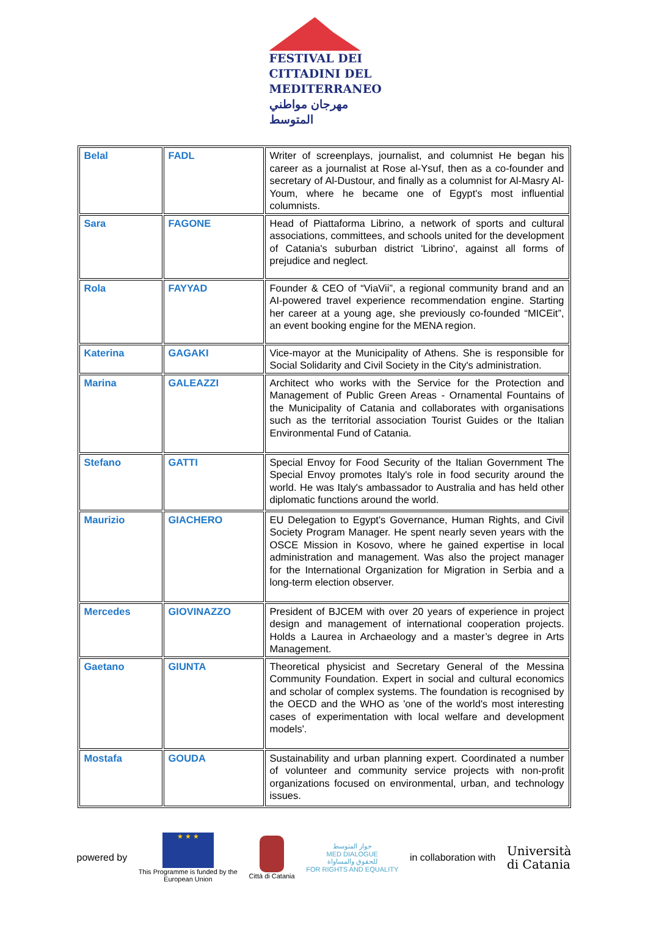FESTIVAL DEI
CITTADINI DEL
MEDITERRANEO
مهرجان مواطني المتوسط
| Belal | FADL | Writer of screenplays, journalist, and columnist He began his career as a journalist at Rose al-Ysuf, then as a co-founder and secretary of Al-Dustour, and finally as a columnist for Al-Masry Al-Youm, where he became one of Egypt's most influential columnists. |
| Sara | FAGONE | Head of Piattaforma Librino, a network of sports and cultural associations, committees, and schools united for the development of Catania's suburban district 'Librino', against all forms of prejudice and neglect. |
| Rola | FAYYAD | Founder & CEO of “ViaVii”, a regional community brand and an AI-powered travel experience recommendation engine. Starting her career at a young age, she previously co-founded “MICEit”, an event booking engine for the MENA region. |
| Katerina | GAGAKI | Vice-mayor at the Municipality of Athens. She is responsible for Social Solidarity and Civil Society in the City's administration. |
| Marina | GALEAZZI | Architect who works with the Service for the Protection and Management of Public Green Areas - Ornamental Fountains of the Municipality of Catania and collaborates with organisations such as the territorial association Tourist Guides or the Italian Environmental Fund of Catania. |
| Stefano | GATTI | Special Envoy for Food Security of the Italian Government The Special Envoy promotes Italy's role in food security around the world. He was Italy's ambassador to Australia and has held other diplomatic functions around the world. |
| Maurizio | GIACHERO | EU Delegation to Egypt's Governance, Human Rights, and Civil Society Program Manager. He spent nearly seven years with the OSCE Mission in Kosovo, where he gained expertise in local administration and management. Was also the project manager for the International Organization for Migration in Serbia and a long-term election observer. |
| Mercedes | GIOVINAZZO | President of BJCEM with over 20 years of experience in project design and management of international cooperation projects. Holds a Laurea in Archaeology and a master’s degree in Arts Management. |
| Gaetano | GIUNTA | Theoretical physicist and Secretary General of the Messina Community Foundation. Expert in social and cultural economics and scholar of complex systems. The foundation is recognised by the OECD and the WHO as 'one of the world's most interesting cases of experimentation with local welfare and development models'. |
| Mostafa | GOUDA | Sustainability and urban planning expert. Coordinated a number of volunteer and community service projects with non-profit organizations focused on environmental, urban, and technology issues. |
powered by
★ ★ ★
This Programme is funded by the
European Union
Città di Catania
حوار المتوسط
MED DIALOGUE
للحقوق والمساواة
FOR RIGHTS AND EQUALITY
in collaboration with
Università
di Catania